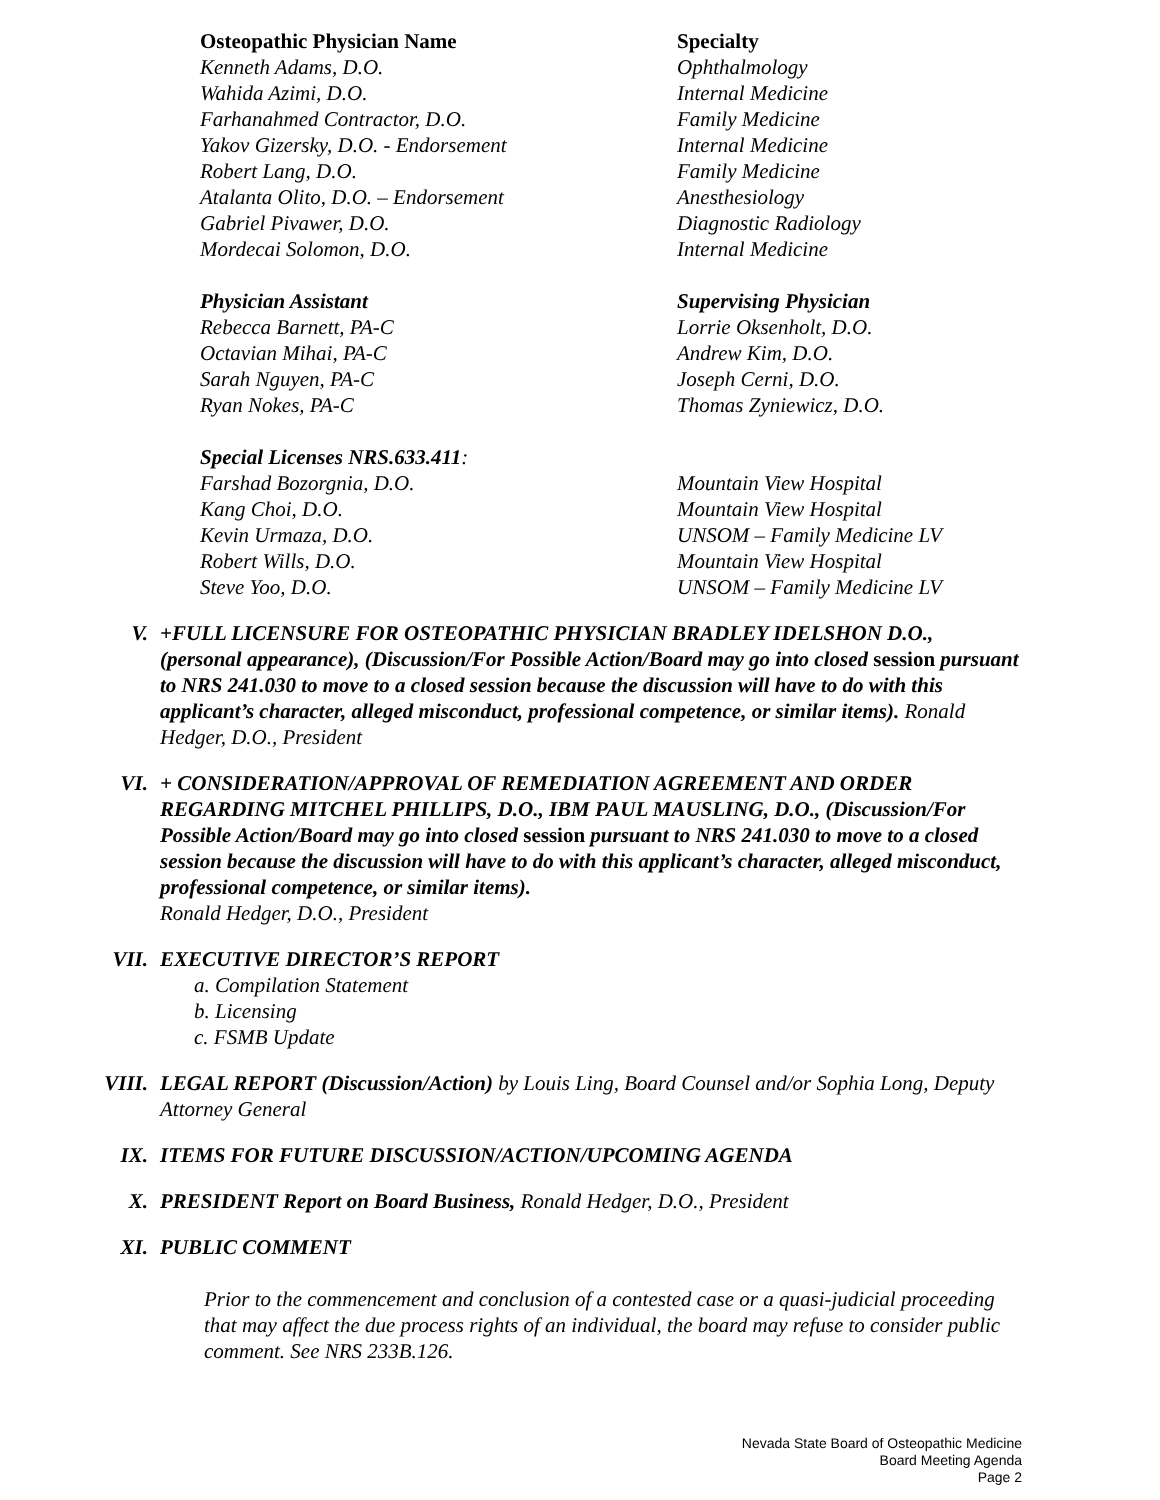| Osteopathic Physician Name | Specialty |
| --- | --- |
| Kenneth Adams, D.O. | Ophthalmology |
| Wahida Azimi, D.O. | Internal Medicine |
| Farhanahmed Contractor, D.O. | Family Medicine |
| Yakov Gizersky, D.O. - Endorsement | Internal Medicine |
| Robert Lang, D.O. | Family Medicine |
| Atalanta Olito, D.O. – Endorsement | Anesthesiology |
| Gabriel Pivawer, D.O. | Diagnostic Radiology |
| Mordecai Solomon, D.O. | Internal Medicine |
| Physician Assistant | Supervising Physician |
| Rebecca Barnett, PA-C | Lorrie Oksenholt, D.O. |
| Octavian Mihai, PA-C | Andrew Kim, D.O. |
| Sarah Nguyen, PA-C | Joseph Cerni, D.O. |
| Ryan Nokes, PA-C | Thomas Zyniewicz, D.O. |
| Special Licenses NRS.633.411 : | |
| Farshad Bozorgnia, D.O. | Mountain View Hospital |
| Kang Choi, D.O. | Mountain View Hospital |
| Kevin Urmaza, D.O. | UNSOM – Family Medicine LV |
| Robert Wills, D.O. | Mountain View Hospital |
| Steve Yoo, D.O. | UNSOM – Family Medicine LV |
V. +FULL LICENSURE FOR OSTEOPATHIC PHYSICIAN BRADLEY IDELSHON D.O., (personal appearance), (Discussion/For Possible Action/Board may go into closed session pursuant to NRS 241.030 to move to a closed session because the discussion will have to do with this applicant’s character, alleged misconduct, professional competence, or similar items). Ronald Hedger, D.O., President
VI. + CONSIDERATION/APPROVAL OF REMEDIATION AGREEMENT AND ORDER REGARDING MITCHEL PHILLIPS, D.O., IBM PAUL MAUSLING, D.O., (Discussion/For Possible Action/Board may go into closed session pursuant to NRS 241.030 to move to a closed session because the discussion will have to do with this applicant’s character, alleged misconduct, professional competence, or similar items).
Ronald Hedger, D.O., President
VII. EXECUTIVE DIRECTOR’S REPORT
a. Compilation Statement
b. Licensing
c. FSMB Update
VIII. LEGAL REPORT (Discussion/Action) by Louis Ling, Board Counsel and/or Sophia Long, Deputy Attorney General
IX. ITEMS FOR FUTURE DISCUSSION/ACTION/UPCOMING AGENDA
X. PRESIDENT Report on Board Business, Ronald Hedger, D.O., President
XI. PUBLIC COMMENT
Prior to the commencement and conclusion of a contested case or a quasi-judicial proceeding that may affect the due process rights of an individual, the board may refuse to consider public comment. See NRS 233B.126.
Nevada State Board of Osteopathic Medicine
Board Meeting Agenda
Page 2